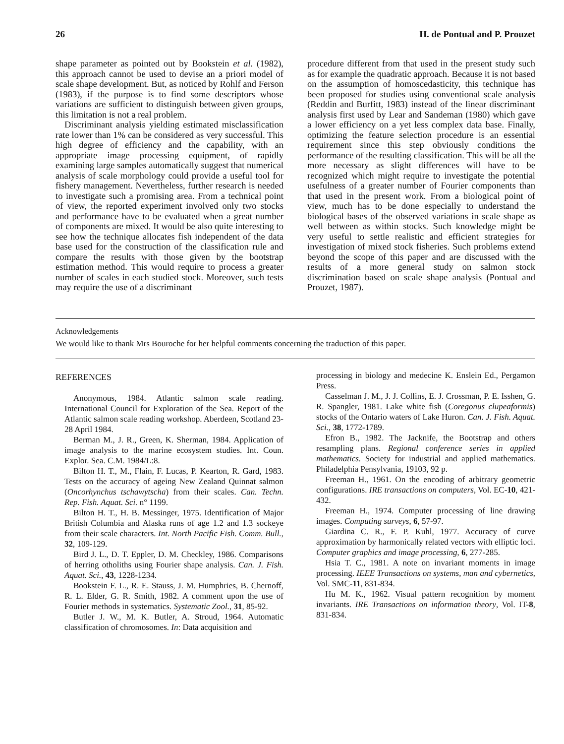26 H. de Pontual and P. Prouzet
shape parameter as pointed out by Bookstein et al. (1982), this approach cannot be used to devise an a priori model of scale shape development. But, as noticed by Rohlf and Ferson (1983), if the purpose is to find some descriptors whose variations are sufficient to distinguish between given groups, this limitation is not a real problem.
Discriminant analysis yielding estimated misclassification rate lower than 1% can be considered as very successful. This high degree of efficiency and the capability, with an appropriate image processing equipment, of rapidly examining large samples automatically suggest that numerical analysis of scale morphology could provide a useful tool for fishery management. Nevertheless, further research is needed to investigate such a promising area. From a technical point of view, the reported experiment involved only two stocks and performance have to be evaluated when a great number of components are mixed. It would be also quite interesting to see how the technique allocates fish independent of the data base used for the construction of the classification rule and compare the results with those given by the bootstrap estimation method. This would require to process a greater number of scales in each studied stock. Moreover, such tests may require the use of a discriminant
procedure different from that used in the present study such as for example the quadratic approach. Because it is not based on the assumption of homoscedasticity, this technique has been proposed for studies using conventional scale analysis (Reddin and Burfitt, 1983) instead of the linear discriminant analysis first used by Lear and Sandeman (1980) which gave a lower efficiency on a yet less complex data base. Finally, optimizing the feature selection procedure is an essential requirement since this step obviously conditions the performance of the resulting classification. This will be all the more necessary as slight differences will have to be recognized which might require to investigate the potential usefulness of a greater number of Fourier components than that used in the present work. From a biological point of view, much has to be done especially to understand the biological bases of the observed variations in scale shape as well between as within stocks. Such knowledge might be very useful to settle realistic and efficient strategies for investigation of mixed stock fisheries. Such problems extend beyond the scope of this paper and are discussed with the results of a more general study on salmon stock discrimination based on scale shape analysis (Pontual and Prouzet, 1987).
Acknowledgements
We would like to thank Mrs Bouroche for her helpful comments concerning the traduction of this paper.
REFERENCES
Anonymous, 1984. Atlantic salmon scale reading. International Council for Exploration of the Sea. Report of the Atlantic salmon scale reading workshop. Aberdeen, Scotland 23-28 April 1984.
Berman M., J. R., Green, K. Sherman, 1984. Application of image analysis to the marine ecosystem studies. Int. Coun. Explor. Sea. C.M. 1984/L:8.
Bilton H. T., M., Flain, F. Lucas, P. Kearton, R. Gard, 1983. Tests on the accuracy of ageing New Zealand Quinnat salmon (Oncorhynchus tschawytscha) from their scales. Can. Techn. Rep. Fish. Aquat. Sci. n° 1199.
Bilton H. T., H. B. Messinger, 1975. Identification of Major British Columbia and Alaska runs of age 1.2 and 1.3 sockeye from their scale characters. Int. North Pacific Fish. Comm. Bull., 32, 109-129.
Bird J. L., D. T. Eppler, D. M. Checkley, 1986. Comparisons of herring otholiths using Fourier shape analysis. Can. J. Fish. Aquat. Sci., 43, 1228-1234.
Bookstein F. L., R. E. Stauss, J. M. Humphries, B. Chernoff, R. L. Elder, G. R. Smith, 1982. A comment upon the use of Fourier methods in systematics. Systematic Zool., 31, 85-92.
Butler J. W., M. K. Butler, A. Stroud, 1964. Automatic classification of chromosomes. In: Data acquisition and
processing in biology and medecine K. Enslein Ed., Pergamon Press.
Casselman J. M., J. J. Collins, E. J. Crossman, P. E. Isshen, G. R. Spangler, 1981. Lake white fish (Coregonus clupeaformis) stocks of the Ontario waters of Lake Huron. Can. J. Fish. Aquat. Sci., 38, 1772-1789.
Efron B., 1982. The Jacknife, the Bootstrap and others resampling plans. Regional conference series in applied mathematics. Society for industrial and applied mathematics. Philadelphia Pensylvania, 19103, 92 p.
Freeman H., 1961. On the encoding of arbitrary geometric configurations. IRE transactions on computers, Vol. EC-10, 421-432.
Freeman H., 1974. Computer processing of line drawing images. Computing surveys, 6, 57-97.
Giardina C. R., F. P. Kuhl, 1977. Accuracy of curve approximation by harmonically related vectors with elliptic loci. Computer graphics and image processing, 6, 277-285.
Hsia T. C., 1981. A note on invariant moments in image processing. IEEE Transactions on systems, man and cybernetics, Vol. SMC-11, 831-834.
Hu M. K., 1962. Visual pattern recognition by moment invariants. IRE Transactions on information theory, Vol. IT-8, 831-834.